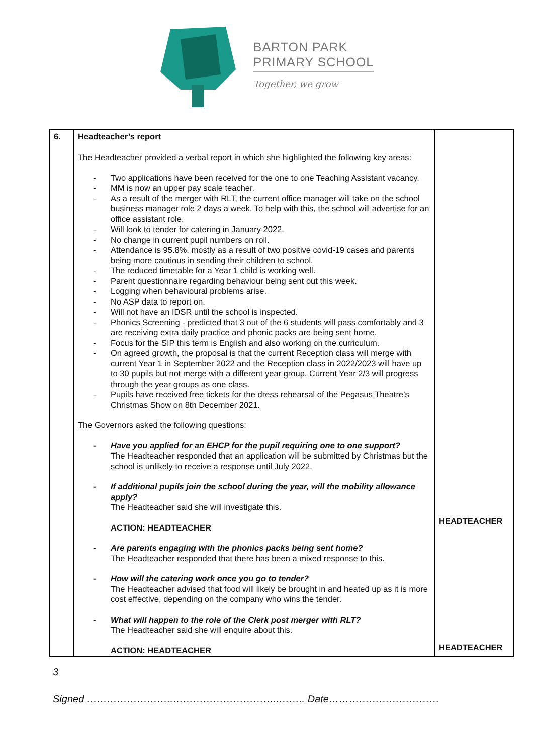BARTON PARK
PRIMARY SCHOOL
Together, we grow
| 6. | Headteacher’s report The Headteacher provided a verbal report in which she highlighted the following key areas: - Two applications have been received for the one to one Teaching Assistant vacancy. - MM is now an upper pay scale teacher. - As a result of the merger with RLT, the current office manager will take on the school business manager role 2 days a week. To help with this, the school will advertise for an office assistant role. - Will look to tender for catering in January 2022. - No change in current pupil numbers on roll. - Attendance is 95.8%, mostly as a result of two positive covid-19 cases and parents being more cautious in sending their children to school. - The reduced timetable for a Year 1 child is working well. - Parent questionnaire regarding behaviour being sent out this week. - Logging when behavioural problems arise. - No ASP data to report on. - Will not have an IDSR until the school is inspected. - Phonics Screening - predicted that 3 out of the 6 students will pass comfortably and 3 are receiving extra daily practice and phonic packs are being sent home. - Focus for the SIP this term is English and also working on the curriculum. - On agreed growth, the proposal is that the current Reception class will merge with current Year 1 in September 2022 and the Reception class in 2022/2023 will have up to 30 pupils but not merge with a different year group. Current Year 2/3 will progress through the year groups as one class. - Pupils have received free tickets for the dress rehearsal of the Pegasus Theatre’s Christmas Show on 8th December 2021. The Governors asked the following questions: - Have you applied for an EHCP for the pupil requiring one to one support? The Headteacher responded that an application will be submitted by Christmas but the school is unlikely to receive a response until July 2022. - If additional pupils join the school during the year, will the mobility allowance apply? The Headteacher said she will investigate this. ACTION: HEADTEACHER - Are parents engaging with the phonics packs being sent home? The Headteacher responded that there has been a mixed response to this. - How will the catering work once you go to tender? The Headteacher advised that food will likely be brought in and heated up as it is more cost effective, depending on the company who wins the tender. - What will happen to the role of the Clerk post merger with RLT? The Headteacher said she will enquire about this. ACTION: HEADTEACHER | HEADTEACHER HEADTEACHER |
3
Signed ……………………..…………………………..…….. Date……………………………